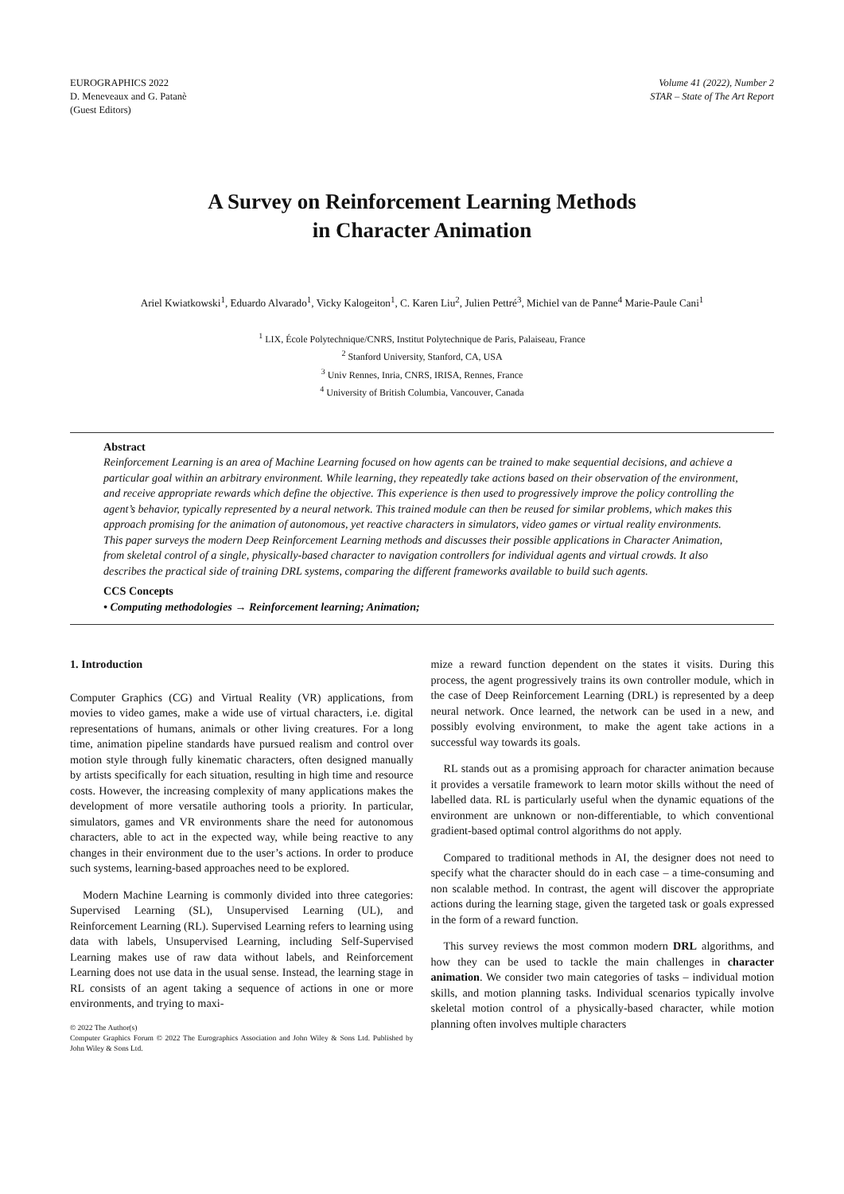EUROGRAPHICS 2022
D. Meneveaux and G. Patanè
(Guest Editors)
Volume 41 (2022), Number 2
STAR – State of The Art Report
A Survey on Reinforcement Learning Methods
in Character Animation
Ariel Kwiatkowski<sup>1</sup>, Eduardo Alvarado<sup>1</sup>, Vicky Kalogeiton<sup>1</sup>, C. Karen Liu<sup>2</sup>, Julien Pettré<sup>3</sup>, Michiel van de Panne<sup>4</sup> Marie-Paule Cani<sup>1</sup>
<sup>1</sup> LIX, École Polytechnique/CNRS, Institut Polytechnique de Paris, Palaiseau, France
<sup>2</sup> Stanford University, Stanford, CA, USA
<sup>3</sup> Univ Rennes, Inria, CNRS, IRISA, Rennes, France
<sup>4</sup> University of British Columbia, Vancouver, Canada
Abstract
Reinforcement Learning is an area of Machine Learning focused on how agents can be trained to make sequential decisions, and achieve a particular goal within an arbitrary environment. While learning, they repeatedly take actions based on their observation of the environment, and receive appropriate rewards which define the objective. This experience is then used to progressively improve the policy controlling the agent’s behavior, typically represented by a neural network. This trained module can then be reused for similar problems, which makes this approach promising for the animation of autonomous, yet reactive characters in simulators, video games or virtual reality environments. This paper surveys the modern Deep Reinforcement Learning methods and discusses their possible applications in Character Animation, from skeletal control of a single, physically-based character to navigation controllers for individual agents and virtual crowds. It also describes the practical side of training DRL systems, comparing the different frameworks available to build such agents.
CCS Concepts
• Computing methodologies → Reinforcement learning; Animation;
1. Introduction
Computer Graphics (CG) and Virtual Reality (VR) applications, from movies to video games, make a wide use of virtual characters, i.e. digital representations of humans, animals or other living creatures. For a long time, animation pipeline standards have pursued realism and control over motion style through fully kinematic characters, often designed manually by artists specifically for each situation, resulting in high time and resource costs. However, the increasing complexity of many applications makes the development of more versatile authoring tools a priority. In particular, simulators, games and VR environments share the need for autonomous characters, able to act in the expected way, while being reactive to any changes in their environment due to the user’s actions. In order to produce such systems, learning-based approaches need to be explored.
Modern Machine Learning is commonly divided into three categories: Supervised Learning (SL), Unsupervised Learning (UL), and Reinforcement Learning (RL). Supervised Learning refers to learning using data with labels, Unsupervised Learning, including Self-Supervised Learning makes use of raw data without labels, and Reinforcement Learning does not use data in the usual sense. Instead, the learning stage in RL consists of an agent taking a sequence of actions in one or more environments, and trying to maxi-
© 2022 The Author(s)
Computer Graphics Forum © 2022 The Eurographics Association and John Wiley & Sons Ltd. Published by John Wiley & Sons Ltd.
mize a reward function dependent on the states it visits. During this process, the agent progressively trains its own controller module, which in the case of Deep Reinforcement Learning (DRL) is represented by a deep neural network. Once learned, the network can be used in a new, and possibly evolving environment, to make the agent take actions in a successful way towards its goals.
RL stands out as a promising approach for character animation because it provides a versatile framework to learn motor skills without the need of labelled data. RL is particularly useful when the dynamic equations of the environment are unknown or non-differentiable, to which conventional gradient-based optimal control algorithms do not apply.
Compared to traditional methods in AI, the designer does not need to specify what the character should do in each case – a time-consuming and non scalable method. In contrast, the agent will discover the appropriate actions during the learning stage, given the targeted task or goals expressed in the form of a reward function.
This survey reviews the most common modern DRL algorithms, and how they can be used to tackle the main challenges in character animation. We consider two main categories of tasks – individual motion skills, and motion planning tasks. Individual scenarios typically involve skeletal motion control of a physically-based character, while motion planning often involves multiple characters